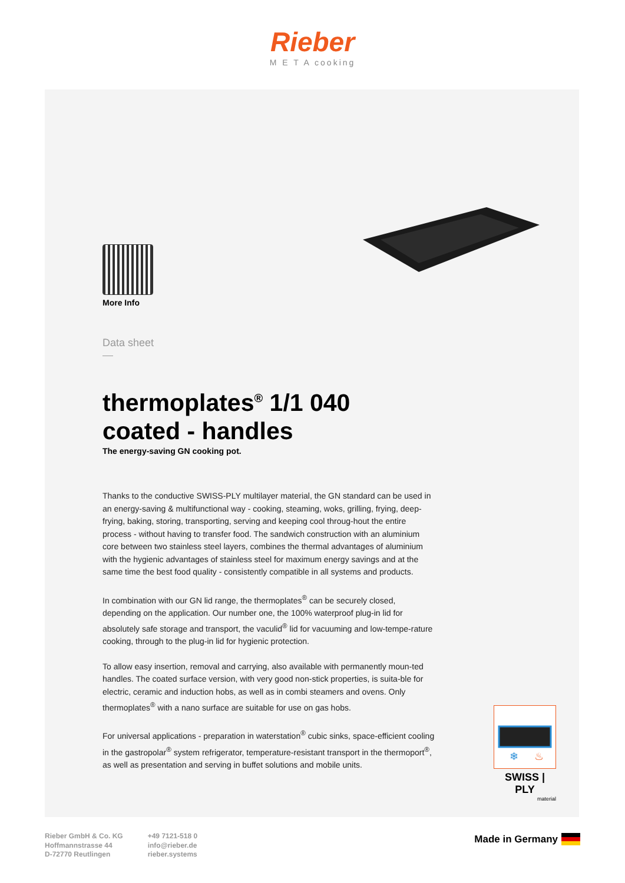Rieber
M E T A cooking
More Info
Data sheet
thermoplates<sup>®</sup> 1/1 040
coated - handles
The energy-saving GN cooking pot.
Thanks to the conductive SWISS-PLY multilayer material, the GN standard can be used in an energy-saving & multifunctional way - cooking, steaming, woks, grilling, frying, deep-frying, baking, storing, transporting, serving and keeping cool throug-hout the entire process - without having to transfer food. The sandwich construction with an aluminium core between two stainless steel layers, combines the thermal advantages of aluminium with the hygienic advantages of stainless steel for maximum energy savings and at the same time the best food quality - consistently compatible in all systems and products.
In combination with our GN lid range, the thermoplates<sup>®</sup> can be securely closed, depending on the application. Our number one, the 100% waterproof plug-in lid for absolutely safe storage and transport, the vaculid<sup>®</sup> lid for vacuuming and low-tempe-rature cooking, through to the plug-in lid for hygienic protection.
To allow easy insertion, removal and carrying, also available with permanently moun-ted handles. The coated surface version, with very good non-stick properties, is suita-ble for electric, ceramic and induction hobs, as well as in combi steamers and ovens. Only thermoplates<sup>®</sup> with a nano surface are suitable for use on gas hobs.
For universal applications - preparation in waterstation<sup>®</sup> cubic sinks, space-efficient cooling in the gastropolar<sup>®</sup> system refrigerator, temperature-resistant transport in the thermoport<sup>®</sup>, as well as presentation and serving in buffet solutions and mobile units.
❄
♨
SWISS | PLY
material
Rieber GmbH & Co. KG
Hoffmannstrasse 44
D-72770 Reutlingen
+49 7121-518 0
info@rieber.de
rieber.systems
Made in Germany